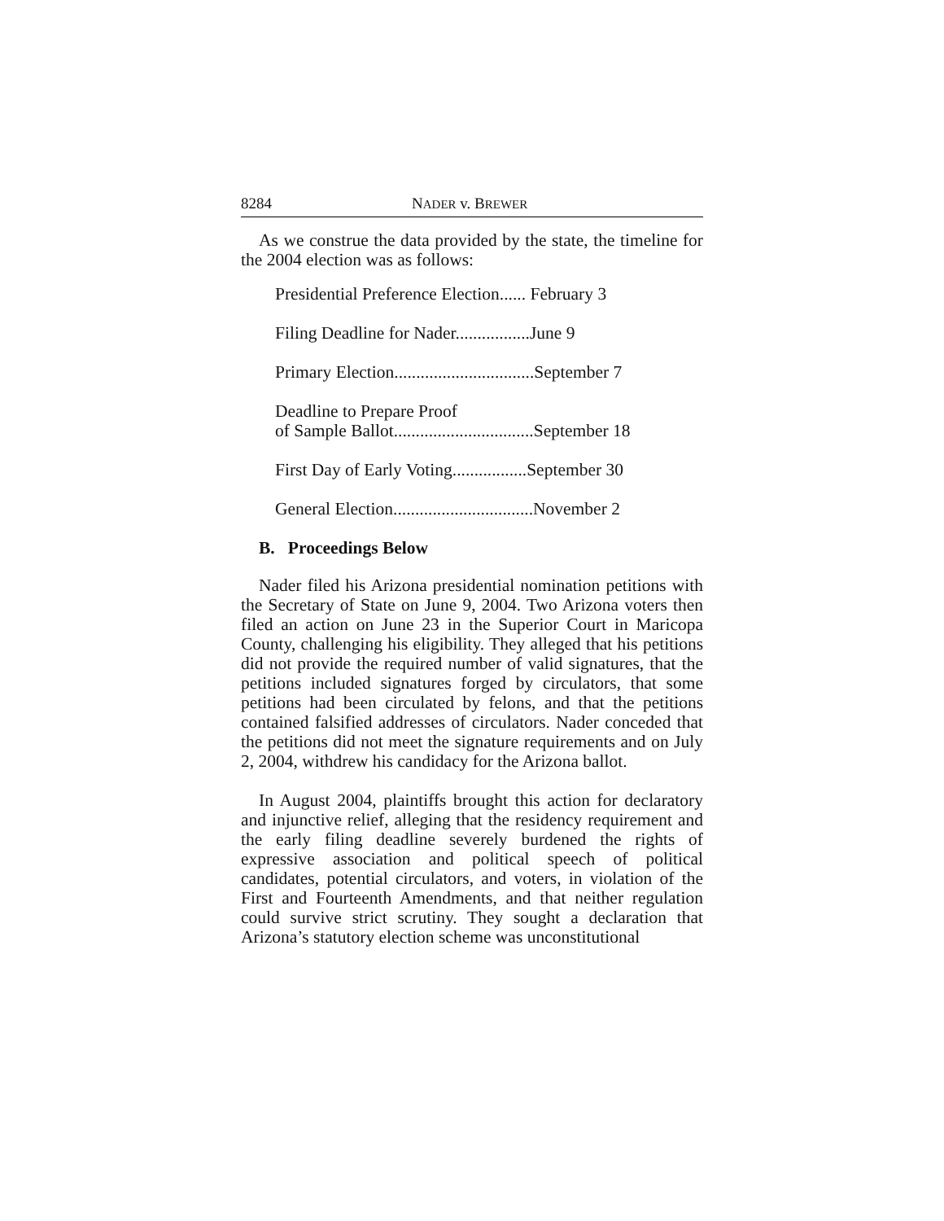8284 NADER v. BREWER
As we construe the data provided by the state, the timeline for the 2004 election was as follows:
Presidential Preference Election...... February 3
Filing Deadline for Nader.................June 9
Primary Election................................September 7
Deadline to Prepare Proof
of Sample Ballot................................September 18
First Day of Early Voting.................September 30
General Election................................November 2
B. Proceedings Below
Nader filed his Arizona presidential nomination petitions with the Secretary of State on June 9, 2004. Two Arizona voters then filed an action on June 23 in the Superior Court in Maricopa County, challenging his eligibility. They alleged that his petitions did not provide the required number of valid signatures, that the petitions included signatures forged by circulators, that some petitions had been circulated by felons, and that the petitions contained falsified addresses of circulators. Nader conceded that the petitions did not meet the signature requirements and on July 2, 2004, withdrew his candidacy for the Arizona ballot.
In August 2004, plaintiffs brought this action for declaratory and injunctive relief, alleging that the residency requirement and the early filing deadline severely burdened the rights of expressive association and political speech of political candidates, potential circulators, and voters, in violation of the First and Fourteenth Amendments, and that neither regulation could survive strict scrutiny. They sought a declaration that Arizona’s statutory election scheme was unconstitutional